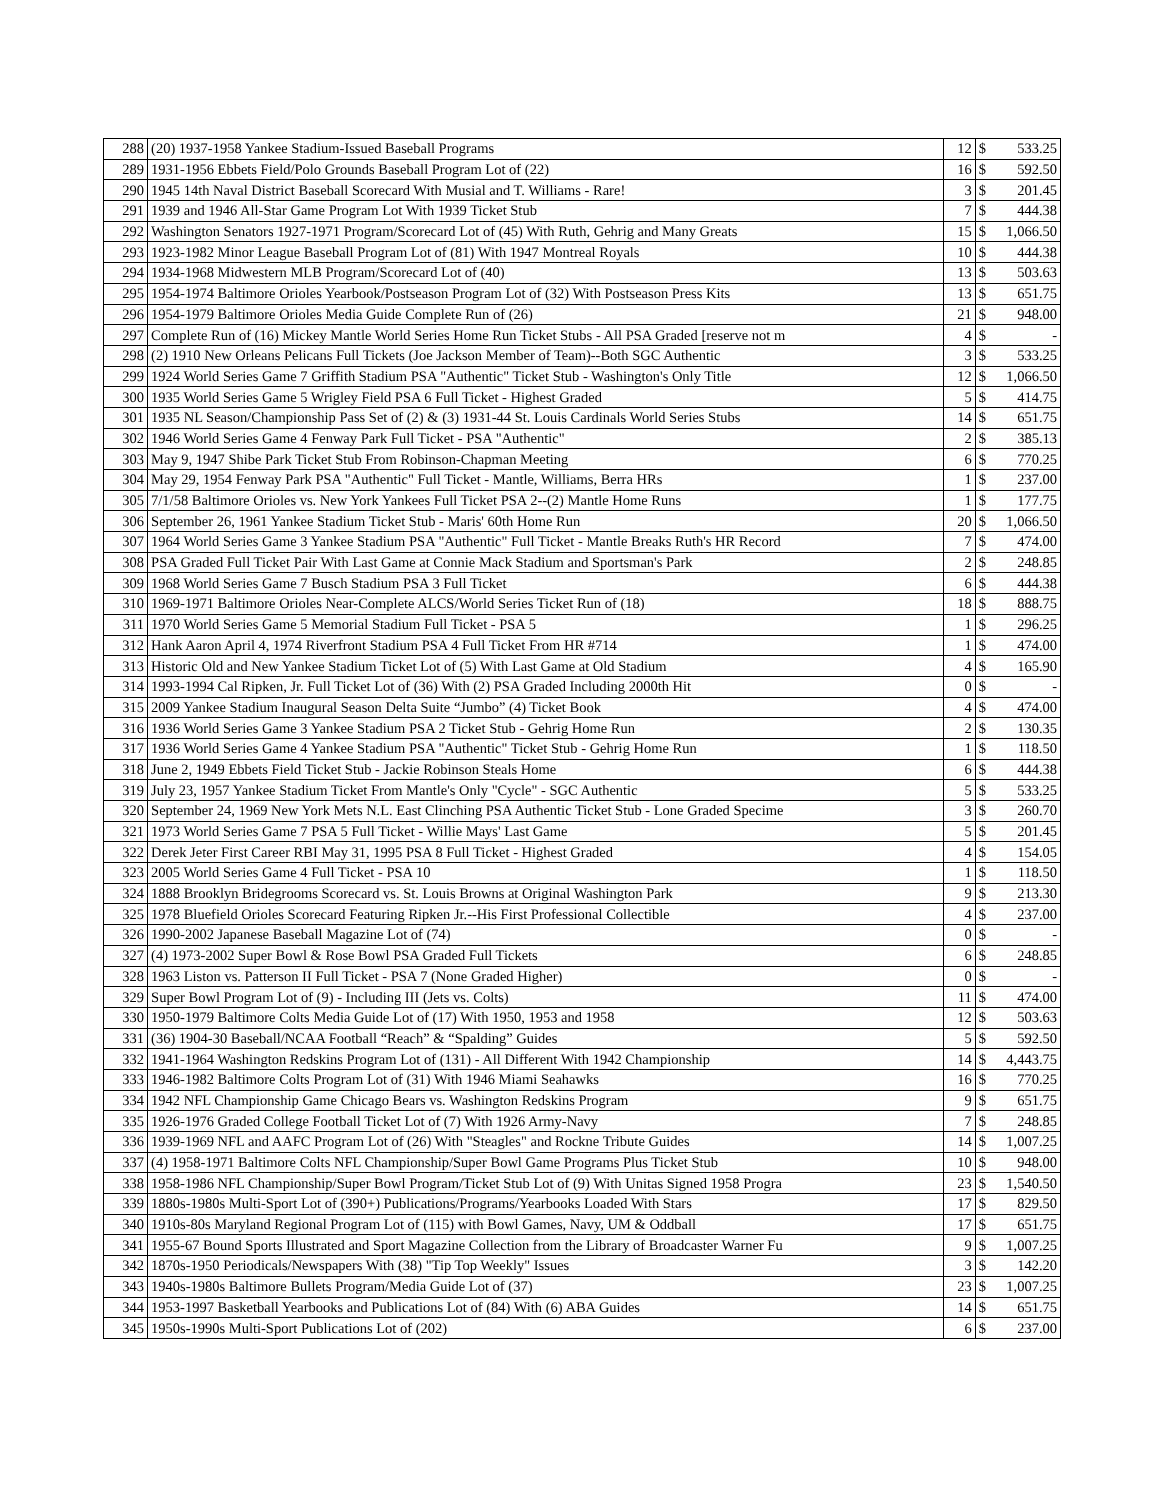| 288 | (20) 1937-1958 Yankee Stadium-Issued Baseball Programs | 12 | $ | 533.25 |
| 289 | 1931-1956 Ebbets Field/Polo Grounds Baseball Program Lot of (22) | 16 | $ | 592.50 |
| 290 | 1945 14th Naval District Baseball Scorecard With Musial and T. Williams - Rare! | 3 | $ | 201.45 |
| 291 | 1939 and 1946 All-Star Game Program Lot With 1939 Ticket Stub | 7 | $ | 444.38 |
| 292 | Washington Senators 1927-1971 Program/Scorecard Lot of (45) With Ruth, Gehrig and Many Greats | 15 | $ | 1,066.50 |
| 293 | 1923-1982 Minor League Baseball Program Lot of (81) With 1947 Montreal Royals | 10 | $ | 444.38 |
| 294 | 1934-1968 Midwestern MLB Program/Scorecard Lot of (40) | 13 | $ | 503.63 |
| 295 | 1954-1974 Baltimore Orioles Yearbook/Postseason Program Lot of (32) With Postseason Press Kits | 13 | $ | 651.75 |
| 296 | 1954-1979 Baltimore Orioles Media Guide Complete Run of (26) | 21 | $ | 948.00 |
| 297 | Complete Run of (16) Mickey Mantle World Series Home Run Ticket Stubs - All PSA Graded [reserve not m | 4 | $ | - |
| 298 | (2) 1910 New Orleans Pelicans Full Tickets (Joe Jackson Member of Team)--Both SGC Authentic | 3 | $ | 533.25 |
| 299 | 1924 World Series Game 7 Griffith Stadium PSA "Authentic" Ticket Stub - Washington's Only Title | 12 | $ | 1,066.50 |
| 300 | 1935 World Series Game 5 Wrigley Field PSA 6 Full Ticket - Highest Graded | 5 | $ | 414.75 |
| 301 | 1935 NL Season/Championship Pass Set of (2) & (3) 1931-44 St. Louis Cardinals World Series Stubs | 14 | $ | 651.75 |
| 302 | 1946 World Series Game 4 Fenway Park Full Ticket - PSA "Authentic" | 2 | $ | 385.13 |
| 303 | May 9, 1947 Shibe Park Ticket Stub From Robinson-Chapman Meeting | 6 | $ | 770.25 |
| 304 | May 29, 1954 Fenway Park PSA "Authentic" Full Ticket - Mantle, Williams, Berra HRs | 1 | $ | 237.00 |
| 305 | 7/1/58 Baltimore Orioles vs. New York Yankees Full Ticket PSA 2--(2) Mantle Home Runs | 1 | $ | 177.75 |
| 306 | September 26, 1961 Yankee Stadium Ticket Stub - Maris' 60th Home Run | 20 | $ | 1,066.50 |
| 307 | 1964 World Series Game 3 Yankee Stadium PSA "Authentic" Full Ticket - Mantle Breaks Ruth's HR Record | 7 | $ | 474.00 |
| 308 | PSA Graded Full Ticket Pair With Last Game at Connie Mack Stadium and Sportsman's Park | 2 | $ | 248.85 |
| 309 | 1968 World Series Game 7 Busch Stadium PSA 3 Full Ticket | 6 | $ | 444.38 |
| 310 | 1969-1971 Baltimore Orioles Near-Complete ALCS/World Series Ticket Run of (18) | 18 | $ | 888.75 |
| 311 | 1970 World Series Game 5 Memorial Stadium Full Ticket - PSA 5 | 1 | $ | 296.25 |
| 312 | Hank Aaron April 4, 1974 Riverfront Stadium PSA 4 Full Ticket From HR #714 | 1 | $ | 474.00 |
| 313 | Historic Old and New Yankee Stadium Ticket Lot of (5) With Last Game at Old Stadium | 4 | $ | 165.90 |
| 314 | 1993-1994 Cal Ripken, Jr. Full Ticket Lot of (36) With (2) PSA Graded Including 2000th Hit | 0 | $ | - |
| 315 | 2009 Yankee Stadium Inaugural Season Delta Suite “Jumbo” (4) Ticket Book | 4 | $ | 474.00 |
| 316 | 1936 World Series Game 3 Yankee Stadium PSA 2 Ticket Stub - Gehrig Home Run | 2 | $ | 130.35 |
| 317 | 1936 World Series Game 4 Yankee Stadium PSA "Authentic" Ticket Stub - Gehrig Home Run | 1 | $ | 118.50 |
| 318 | June 2, 1949 Ebbets Field Ticket Stub - Jackie Robinson Steals Home | 6 | $ | 444.38 |
| 319 | July 23, 1957 Yankee Stadium Ticket From Mantle's Only "Cycle" - SGC Authentic | 5 | $ | 533.25 |
| 320 | September 24, 1969 New York Mets N.L. East Clinching PSA Authentic Ticket Stub - Lone Graded Specime | 3 | $ | 260.70 |
| 321 | 1973 World Series Game 7 PSA 5 Full Ticket - Willie Mays' Last Game | 5 | $ | 201.45 |
| 322 | Derek Jeter First Career RBI May 31, 1995 PSA 8 Full Ticket - Highest Graded | 4 | $ | 154.05 |
| 323 | 2005 World Series Game 4 Full Ticket - PSA 10 | 1 | $ | 118.50 |
| 324 | 1888 Brooklyn Bridegrooms Scorecard vs. St. Louis Browns at Original Washington Park | 9 | $ | 213.30 |
| 325 | 1978 Bluefield Orioles Scorecard Featuring Ripken Jr.--His First Professional Collectible | 4 | $ | 237.00 |
| 326 | 1990-2002 Japanese Baseball Magazine Lot of (74) | 0 | $ | - |
| 327 | (4) 1973-2002 Super Bowl & Rose Bowl PSA Graded Full Tickets | 6 | $ | 248.85 |
| 328 | 1963 Liston vs. Patterson II Full Ticket - PSA 7 (None Graded Higher) | 0 | $ | - |
| 329 | Super Bowl Program Lot of (9) - Including III (Jets vs. Colts) | 11 | $ | 474.00 |
| 330 | 1950-1979 Baltimore Colts Media Guide Lot of (17) With 1950, 1953 and 1958 | 12 | $ | 503.63 |
| 331 | (36) 1904-30 Baseball/NCAA Football “Reach” & “Spalding” Guides | 5 | $ | 592.50 |
| 332 | 1941-1964 Washington Redskins Program Lot of (131) - All Different With 1942 Championship | 14 | $ | 4,443.75 |
| 333 | 1946-1982 Baltimore Colts Program Lot of (31) With 1946 Miami Seahawks | 16 | $ | 770.25 |
| 334 | 1942 NFL Championship Game Chicago Bears vs. Washington Redskins Program | 9 | $ | 651.75 |
| 335 | 1926-1976 Graded College Football Ticket Lot of (7) With 1926 Army-Navy | 7 | $ | 248.85 |
| 336 | 1939-1969 NFL and AAFC Program Lot of (26) With "Steagles" and Rockne Tribute Guides | 14 | $ | 1,007.25 |
| 337 | (4) 1958-1971 Baltimore Colts NFL Championship/Super Bowl Game Programs Plus Ticket Stub | 10 | $ | 948.00 |
| 338 | 1958-1986 NFL Championship/Super Bowl Program/Ticket Stub Lot of (9) With Unitas Signed 1958 Progra | 23 | $ | 1,540.50 |
| 339 | 1880s-1980s Multi-Sport Lot of (390+) Publications/Programs/Yearbooks Loaded With Stars | 17 | $ | 829.50 |
| 340 | 1910s-80s Maryland Regional Program Lot of (115) with Bowl Games, Navy, UM & Oddball | 17 | $ | 651.75 |
| 341 | 1955-67 Bound Sports Illustrated and Sport Magazine Collection from the Library of Broadcaster Warner Fu | 9 | $ | 1,007.25 |
| 342 | 1870s-1950 Periodicals/Newspapers With (38) "Tip Top Weekly" Issues | 3 | $ | 142.20 |
| 343 | 1940s-1980s Baltimore Bullets Program/Media Guide Lot of (37) | 23 | $ | 1,007.25 |
| 344 | 1953-1997 Basketball Yearbooks and Publications Lot of (84) With (6) ABA Guides | 14 | $ | 651.75 |
| 345 | 1950s-1990s Multi-Sport Publications Lot of (202) | 6 | $ | 237.00 |